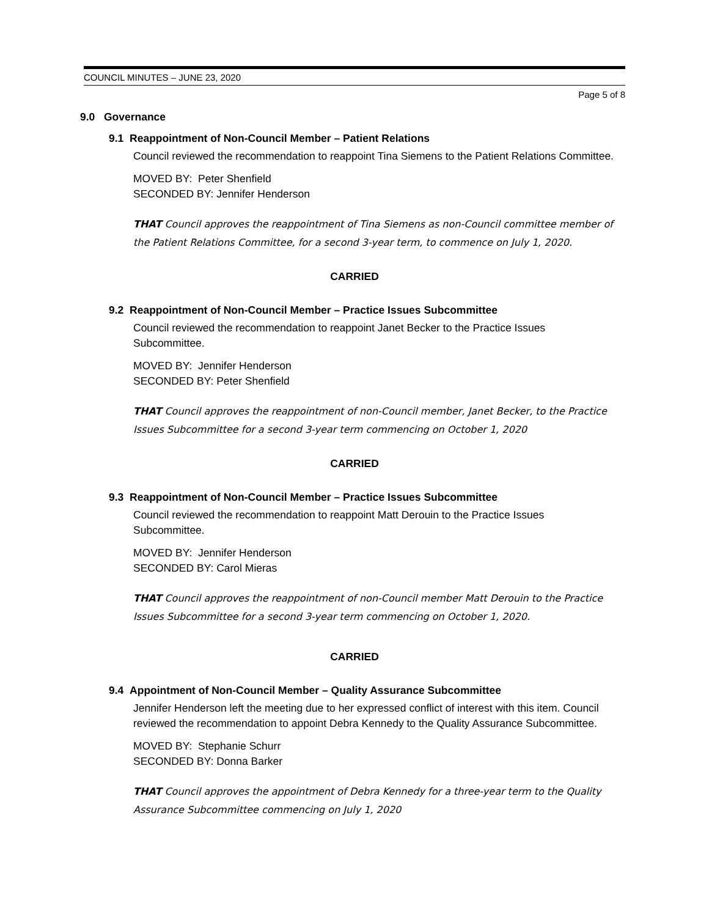COUNCIL MINUTES – JUNE 23, 2020
Page 5 of 8
9.0 Governance
9.1 Reappointment of Non-Council Member – Patient Relations
Council reviewed the recommendation to reappoint Tina Siemens to the Patient Relations Committee.
MOVED BY: Peter Shenfield
SECONDED BY: Jennifer Henderson
THAT Council approves the reappointment of Tina Siemens as non-Council committee member of the Patient Relations Committee, for a second 3-year term, to commence on July 1, 2020.
CARRIED
9.2 Reappointment of Non-Council Member – Practice Issues Subcommittee
Council reviewed the recommendation to reappoint Janet Becker to the Practice Issues Subcommittee.
MOVED BY: Jennifer Henderson
SECONDED BY: Peter Shenfield
THAT Council approves the reappointment of non-Council member, Janet Becker, to the Practice Issues Subcommittee for a second 3-year term commencing on October 1, 2020
CARRIED
9.3 Reappointment of Non-Council Member – Practice Issues Subcommittee
Council reviewed the recommendation to reappoint Matt Derouin to the Practice Issues Subcommittee.
MOVED BY: Jennifer Henderson
SECONDED BY: Carol Mieras
THAT Council approves the reappointment of non-Council member Matt Derouin to the Practice Issues Subcommittee for a second 3-year term commencing on October 1, 2020.
CARRIED
9.4 Appointment of Non-Council Member – Quality Assurance Subcommittee
Jennifer Henderson left the meeting due to her expressed conflict of interest with this item. Council reviewed the recommendation to appoint Debra Kennedy to the Quality Assurance Subcommittee.
MOVED BY: Stephanie Schurr
SECONDED BY: Donna Barker
THAT Council approves the appointment of Debra Kennedy for a three-year term to the Quality Assurance Subcommittee commencing on July 1, 2020